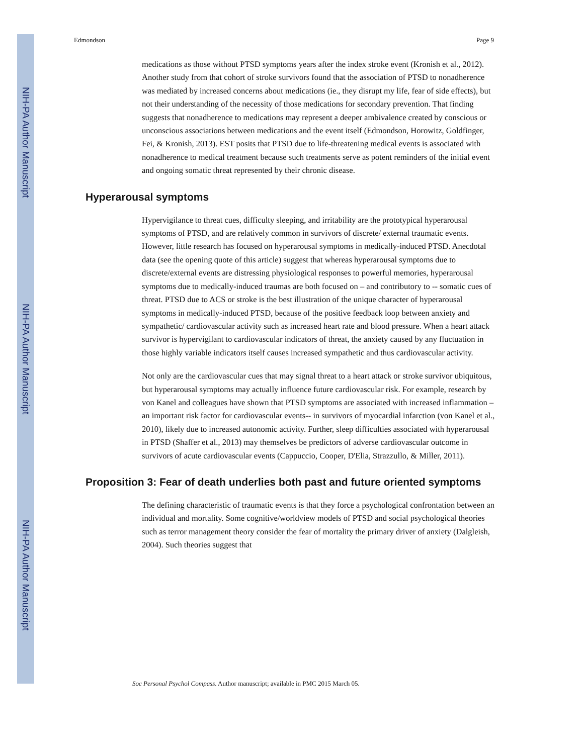NIH-PA Author Manuscript
NIH-PA Author Manuscript
NIH-PA Author Manuscript
Edmondson Page 9
medications as those without PTSD symptoms years after the index stroke event (Kronish et al., 2012). Another study from that cohort of stroke survivors found that the association of PTSD to nonadherence was mediated by increased concerns about medications (ie., they disrupt my life, fear of side effects), but not their understanding of the necessity of those medications for secondary prevention. That finding suggests that nonadherence to medications may represent a deeper ambivalence created by conscious or unconscious associations between medications and the event itself (Edmondson, Horowitz, Goldfinger, Fei, & Kronish, 2013). EST posits that PTSD due to life-threatening medical events is associated with nonadherence to medical treatment because such treatments serve as potent reminders of the initial event and ongoing somatic threat represented by their chronic disease.
Hyperarousal symptoms
Hypervigilance to threat cues, difficulty sleeping, and irritability are the prototypical hyperarousal symptoms of PTSD, and are relatively common in survivors of discrete/ external traumatic events. However, little research has focused on hyperarousal symptoms in medically-induced PTSD. Anecdotal data (see the opening quote of this article) suggest that whereas hyperarousal symptoms due to discrete/external events are distressing physiological responses to powerful memories, hyperarousal symptoms due to medically-induced traumas are both focused on – and contributory to -- somatic cues of threat. PTSD due to ACS or stroke is the best illustration of the unique character of hyperarousal symptoms in medically-induced PTSD, because of the positive feedback loop between anxiety and sympathetic/ cardiovascular activity such as increased heart rate and blood pressure. When a heart attack survivor is hypervigilant to cardiovascular indicators of threat, the anxiety caused by any fluctuation in those highly variable indicators itself causes increased sympathetic and thus cardiovascular activity.
Not only are the cardiovascular cues that may signal threat to a heart attack or stroke survivor ubiquitous, but hyperarousal symptoms may actually influence future cardiovascular risk. For example, research by von Kanel and colleagues have shown that PTSD symptoms are associated with increased inflammation – an important risk factor for cardiovascular events-- in survivors of myocardial infarction (von Kanel et al., 2010), likely due to increased autonomic activity. Further, sleep difficulties associated with hyperarousal in PTSD (Shaffer et al., 2013) may themselves be predictors of adverse cardiovascular outcome in survivors of acute cardiovascular events (Cappuccio, Cooper, D'Elia, Strazzullo, & Miller, 2011).
Proposition 3: Fear of death underlies both past and future oriented symptoms
The defining characteristic of traumatic events is that they force a psychological confrontation between an individual and mortality. Some cognitive/worldview models of PTSD and social psychological theories such as terror management theory consider the fear of mortality the primary driver of anxiety (Dalgleish, 2004). Such theories suggest that
Soc Personal Psychol Compass. Author manuscript; available in PMC 2015 March 05.